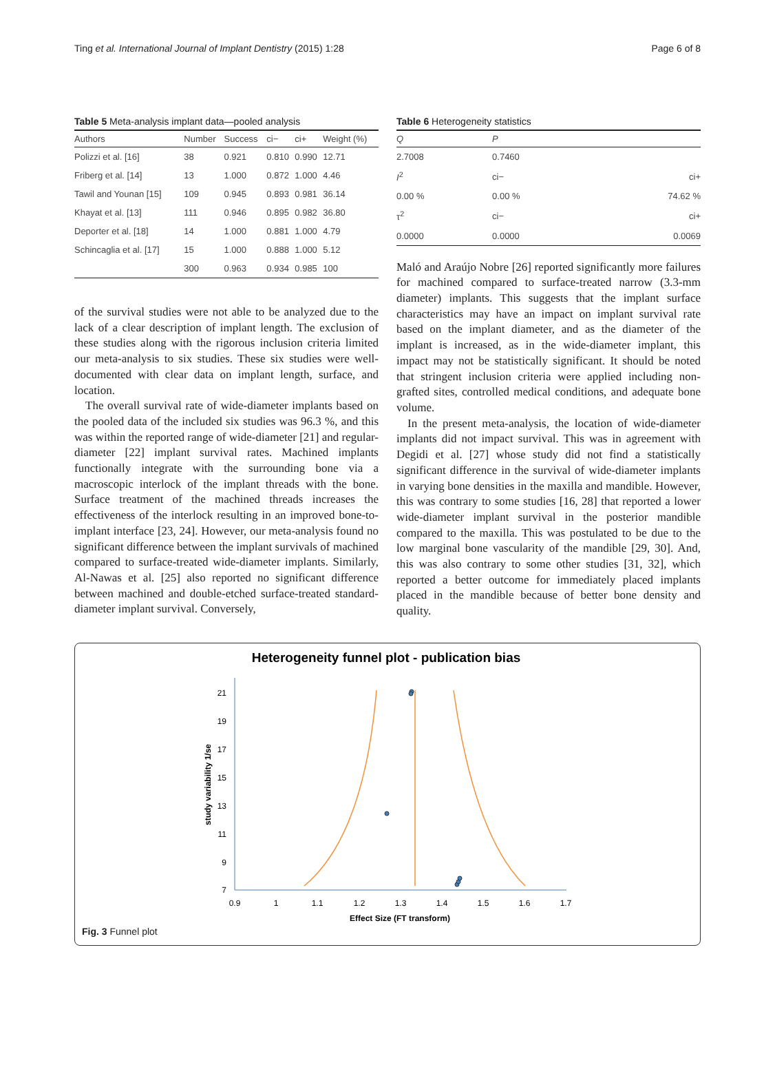Ting et al. International Journal of Implant Dentistry (2015) 1:28 Page 6 of 8
Table 5 Meta-analysis implant data—pooled analysis
| Authors | Number | Success | ci− | ci+ | Weight (%) |
| --- | --- | --- | --- | --- | --- |
| Polizzi et al. [16] | 38 | 0.921 | 0.810 | 0.990 | 12.71 |
| Friberg et al. [14] | 13 | 1.000 | 0.872 | 1.000 | 4.46 |
| Tawil and Younan [15] | 109 | 0.945 | 0.893 | 0.981 | 36.14 |
| Khayat et al. [13] | 111 | 0.946 | 0.895 | 0.982 | 36.80 |
| Deporter et al. [18] | 14 | 1.000 | 0.881 | 1.000 | 4.79 |
| Schincaglia et al. [17] | 15 | 1.000 | 0.888 | 1.000 | 5.12 |
| | 300 | 0.963 | 0.934 | 0.985 | 100 |
of the survival studies were not able to be analyzed due to the lack of a clear description of implant length. The exclusion of these studies along with the rigorous inclusion criteria limited our meta-analysis to six studies. These six studies were well-documented with clear data on implant length, surface, and location.
The overall survival rate of wide-diameter implants based on the pooled data of the included six studies was 96.3 %, and this was within the reported range of wide-diameter [21] and regular-diameter [22] implant survival rates. Machined implants functionally integrate with the surrounding bone via a macroscopic interlock of the implant threads with the bone. Surface treatment of the machined threads increases the effectiveness of the interlock resulting in an improved bone-to-implant interface [23, 24]. However, our meta-analysis found no significant difference between the implant survivals of machined compared to surface-treated wide-diameter implants. Similarly, Al-Nawas et al. [25] also reported no significant difference between machined and double-etched surface-treated standard-diameter implant survival. Conversely,
Table 6 Heterogeneity statistics
| Q | P | |
| --- | --- | --- |
| 2.7008 | 0.7460 | |
| I<sup>2</sup> | ci− | ci+ |
| 0.00 % | 0.00 % | 74.62 % |
| τ<sup>2</sup> | ci− | ci+ |
| 0.0000 | 0.0000 | 0.0069 |
Maló and Araújo Nobre [26] reported significantly more failures for machined compared to surface-treated narrow (3.3-mm diameter) implants. This suggests that the implant surface characteristics may have an impact on implant survival rate based on the implant diameter, and as the diameter of the implant is increased, as in the wide-diameter implant, this impact may not be statistically significant. It should be noted that stringent inclusion criteria were applied including non-grafted sites, controlled medical conditions, and adequate bone volume.
In the present meta-analysis, the location of wide-diameter implants did not impact survival. This was in agreement with Degidi et al. [27] whose study did not find a statistically significant difference in the survival of wide-diameter implants in varying bone densities in the maxilla and mandible. However, this was contrary to some studies [16, 28] that reported a lower wide-diameter implant survival in the posterior mandible compared to the maxilla. This was postulated to be due to the low marginal bone vascularity of the mandible [29, 30]. And, this was also contrary to some other studies [31, 32], which reported a better outcome for immediately placed implants placed in the mandible because of better bone density and quality.
Heterogeneity funnel plot - publication bias
21
19
17
15
13
11
9
7
0.9
1
1.1
1.2
1.3
1.4
1.5
1.6
1.7
Effect Size (FT transform)
study variability 1/se
Fig. 3 Funnel plot